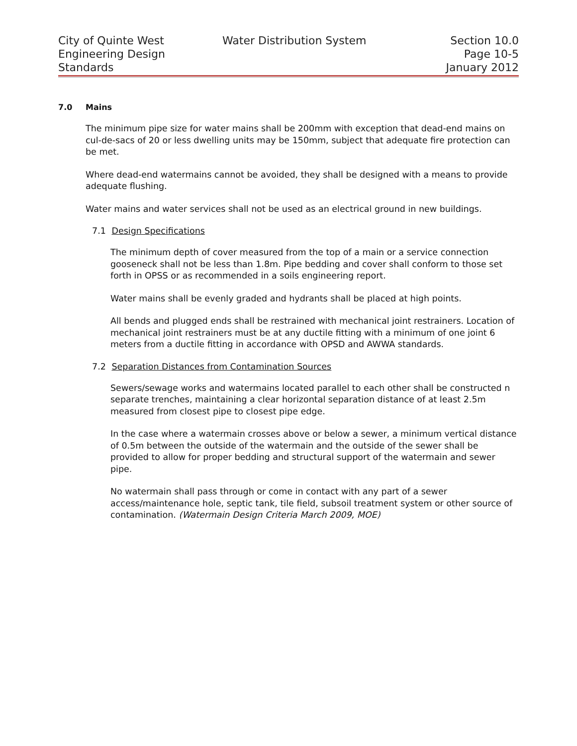City of Quinte West
Engineering Design
Standards
Water Distribution System Section 10.0
Page 10-5
January 2012
7.0 Mains
The minimum pipe size for water mains shall be 200mm with exception that dead-end mains on cul-de-sacs of 20 or less dwelling units may be 150mm, subject that adequate fire protection can be met.
Where dead-end watermains cannot be avoided, they shall be designed with a means to provide adequate flushing.
Water mains and water services shall not be used as an electrical ground in new buildings.
7.1 Design Specifications
The minimum depth of cover measured from the top of a main or a service connection gooseneck shall not be less than 1.8m. Pipe bedding and cover shall conform to those set forth in OPSS or as recommended in a soils engineering report.
Water mains shall be evenly graded and hydrants shall be placed at high points.
All bends and plugged ends shall be restrained with mechanical joint restrainers. Location of mechanical joint restrainers must be at any ductile fitting with a minimum of one joint 6 meters from a ductile fitting in accordance with OPSD and AWWA standards.
7.2 Separation Distances from Contamination Sources
Sewers/sewage works and watermains located parallel to each other shall be constructed n separate trenches, maintaining a clear horizontal separation distance of at least 2.5m measured from closest pipe to closest pipe edge.
In the case where a watermain crosses above or below a sewer, a minimum vertical distance of 0.5m between the outside of the watermain and the outside of the sewer shall be provided to allow for proper bedding and structural support of the watermain and sewer pipe.
No watermain shall pass through or come in contact with any part of a sewer access/maintenance hole, septic tank, tile field, subsoil treatment system or other source of contamination. (Watermain Design Criteria March 2009, MOE)